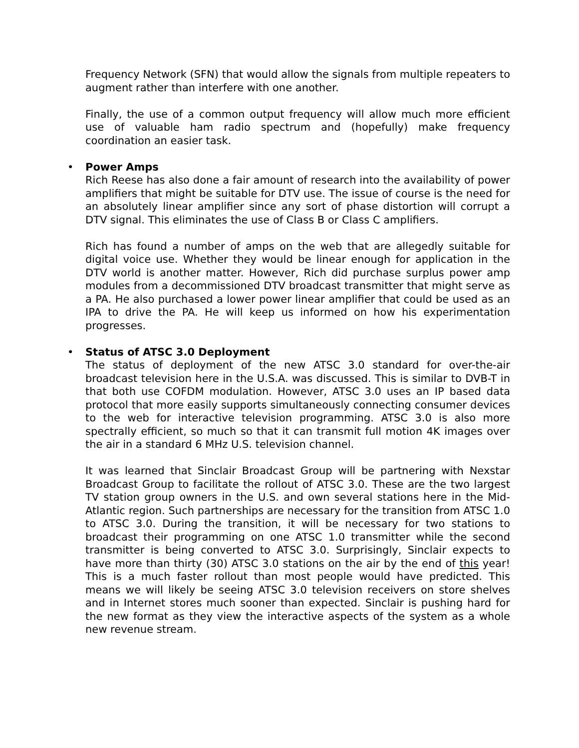Frequency Network (SFN) that would allow the signals from multiple repeaters to augment rather than interfere with one another.
Finally, the use of a common output frequency will allow much more efficient use of valuable ham radio spectrum and (hopefully) make frequency coordination an easier task.
•
Power Amps
Rich Reese has also done a fair amount of research into the availability of power amplifiers that might be suitable for DTV use. The issue of course is the need for an absolutely linear amplifier since any sort of phase distortion will corrupt a DTV signal. This eliminates the use of Class B or Class C amplifiers.
Rich has found a number of amps on the web that are allegedly suitable for digital voice use. Whether they would be linear enough for application in the DTV world is another matter. However, Rich did purchase surplus power amp modules from a decommissioned DTV broadcast transmitter that might serve as a PA. He also purchased a lower power linear amplifier that could be used as an IPA to drive the PA. He will keep us informed on how his experimentation progresses.
•
Status of ATSC 3.0 Deployment
The status of deployment of the new ATSC 3.0 standard for over-the-air broadcast television here in the U.S.A. was discussed. This is similar to DVB-T in that both use COFDM modulation. However, ATSC 3.0 uses an IP based data protocol that more easily supports simultaneously connecting consumer devices to the web for interactive television programming. ATSC 3.0 is also more spectrally efficient, so much so that it can transmit full motion 4K images over the air in a standard 6 MHz U.S. television channel.
It was learned that Sinclair Broadcast Group will be partnering with Nexstar Broadcast Group to facilitate the rollout of ATSC 3.0. These are the two largest TV station group owners in the U.S. and own several stations here in the Mid-Atlantic region. Such partnerships are necessary for the transition from ATSC 1.0 to ATSC 3.0. During the transition, it will be necessary for two stations to broadcast their programming on one ATSC 1.0 transmitter while the second transmitter is being converted to ATSC 3.0. Surprisingly, Sinclair expects to have more than thirty (30) ATSC 3.0 stations on the air by the end of this year! This is a much faster rollout than most people would have predicted. This means we will likely be seeing ATSC 3.0 television receivers on store shelves and in Internet stores much sooner than expected. Sinclair is pushing hard for the new format as they view the interactive aspects of the system as a whole new revenue stream.